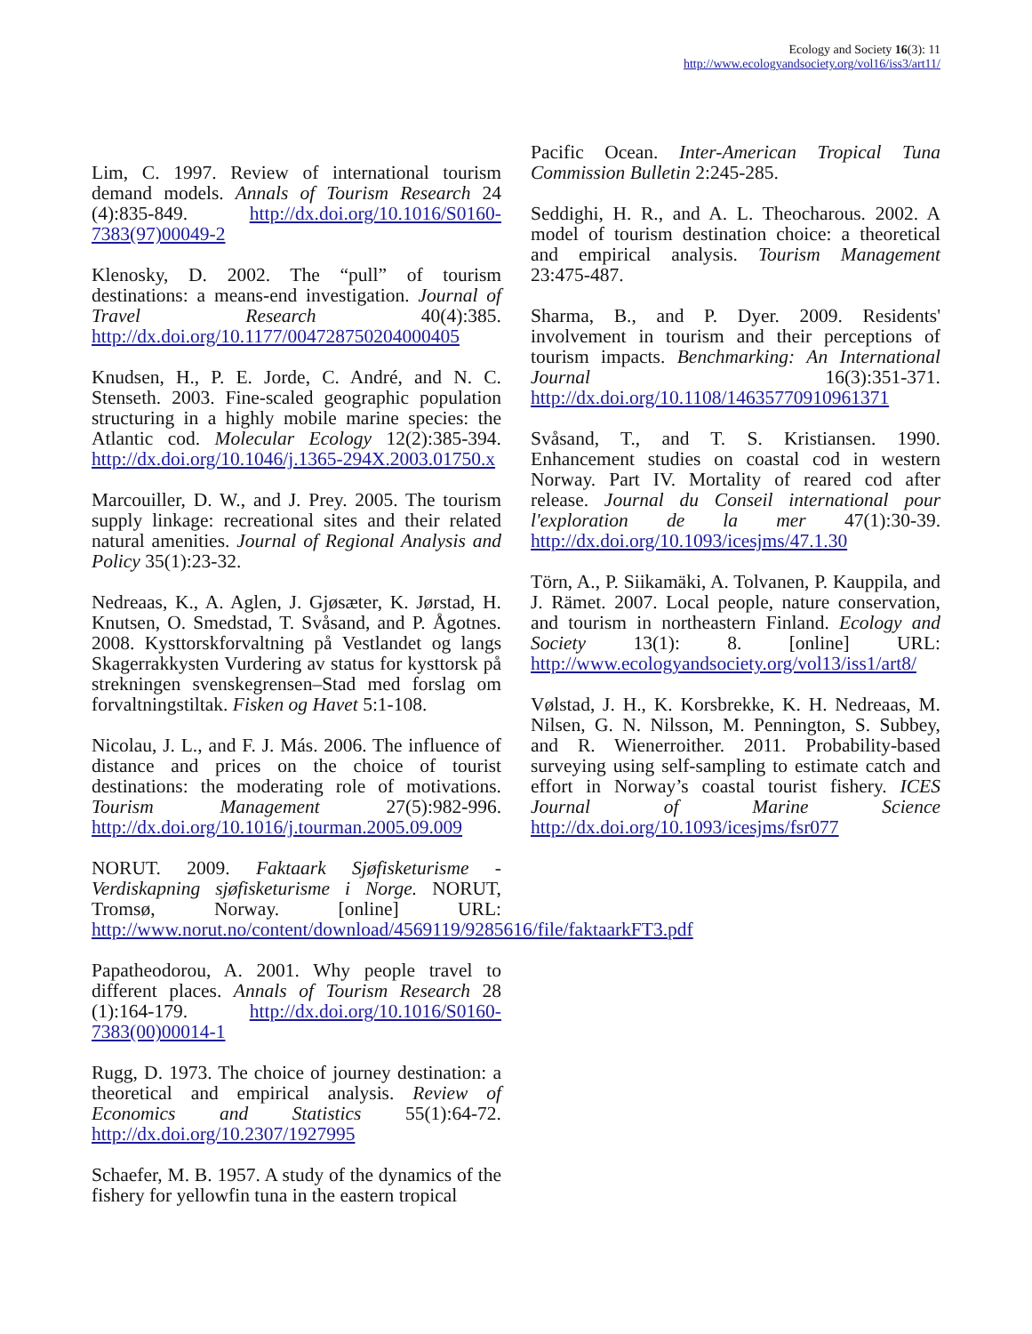Ecology and Society 16(3): 11
http://www.ecologyandsociety.org/vol16/iss3/art11/
Lim, C. 1997. Review of international tourism demand models. Annals of Tourism Research 24 (4):835-849. http://dx.doi.org/10.1016/S0160-7383(97)00049-2
Klenosky, D. 2002. The “pull” of tourism destinations: a means-end investigation. Journal of Travel Research 40(4):385. http://dx.doi.org/10.1177/004728750204000405
Knudsen, H., P. E. Jorde, C. André, and N. C. Stenseth. 2003. Fine-scaled geographic population structuring in a highly mobile marine species: the Atlantic cod. Molecular Ecology 12(2):385-394. http://dx.doi.org/10.1046/j.1365-294X.2003.01750.x
Marcouiller, D. W., and J. Prey. 2005. The tourism supply linkage: recreational sites and their related natural amenities. Journal of Regional Analysis and Policy 35(1):23-32.
Nedreaas, K., A. Aglen, J. Gjøsæter, K. Jørstad, H. Knutsen, O. Smedstad, T. Svåsand, and P. Ågotnes. 2008. Kysttorskforvaltning på Vestlandet og langs Skagerrakkysten Vurdering av status for kysttorsk på strekningen svenskegrensen–Stad med forslag om forvaltningstiltak. Fisken og Havet 5:1-108.
Nicolau, J. L., and F. J. Más. 2006. The influence of distance and prices on the choice of tourist destinations: the moderating role of motivations. Tourism Management 27(5):982-996. http://dx.doi.org/10.1016/j.tourman.2005.09.009
NORUT. 2009. Faktaark Sjøfisketurisme - Verdiskapning sjøfisketurisme i Norge. NORUT, Tromsø, Norway. [online] URL: http://www.norut.no/content/download/4569119/9285616/file/faktaarkFT3.pdf
Papatheodorou, A. 2001. Why people travel to different places. Annals of Tourism Research 28 (1):164-179. http://dx.doi.org/10.1016/S0160-7383(00)00014-1
Rugg, D. 1973. The choice of journey destination: a theoretical and empirical analysis. Review of Economics and Statistics 55(1):64-72. http://dx.doi.org/10.2307/1927995
Schaefer, M. B. 1957. A study of the dynamics of the fishery for yellowfin tuna in the eastern tropical
Pacific Ocean. Inter-American Tropical Tuna Commission Bulletin 2:245-285.
Seddighi, H. R., and A. L. Theocharous. 2002. A model of tourism destination choice: a theoretical and empirical analysis. Tourism Management 23:475-487.
Sharma, B., and P. Dyer. 2009. Residents' involvement in tourism and their perceptions of tourism impacts. Benchmarking: An International Journal 16(3):351-371. http://dx.doi.org/10.1108/14635770910961371
Svåsand, T., and T. S. Kristiansen. 1990. Enhancement studies on coastal cod in western Norway. Part IV. Mortality of reared cod after release. Journal du Conseil international pour l'exploration de la mer 47(1):30-39. http://dx.doi.org/10.1093/icesjms/47.1.30
Törn, A., P. Siikamäki, A. Tolvanen, P. Kauppila, and J. Rämet. 2007. Local people, nature conservation, and tourism in northeastern Finland. Ecology and Society 13(1): 8. [online] URL: http://www.ecologyandsociety.org/vol13/iss1/art8/
Vølstad, J. H., K. Korsbrekke, K. H. Nedreaas, M. Nilsen, G. N. Nilsson, M. Pennington, S. Subbey, and R. Wienerroither. 2011. Probability-based surveying using self-sampling to estimate catch and effort in Norway’s coastal tourist fishery. ICES Journal of Marine Science http://dx.doi.org/10.1093/icesjms/fsr077